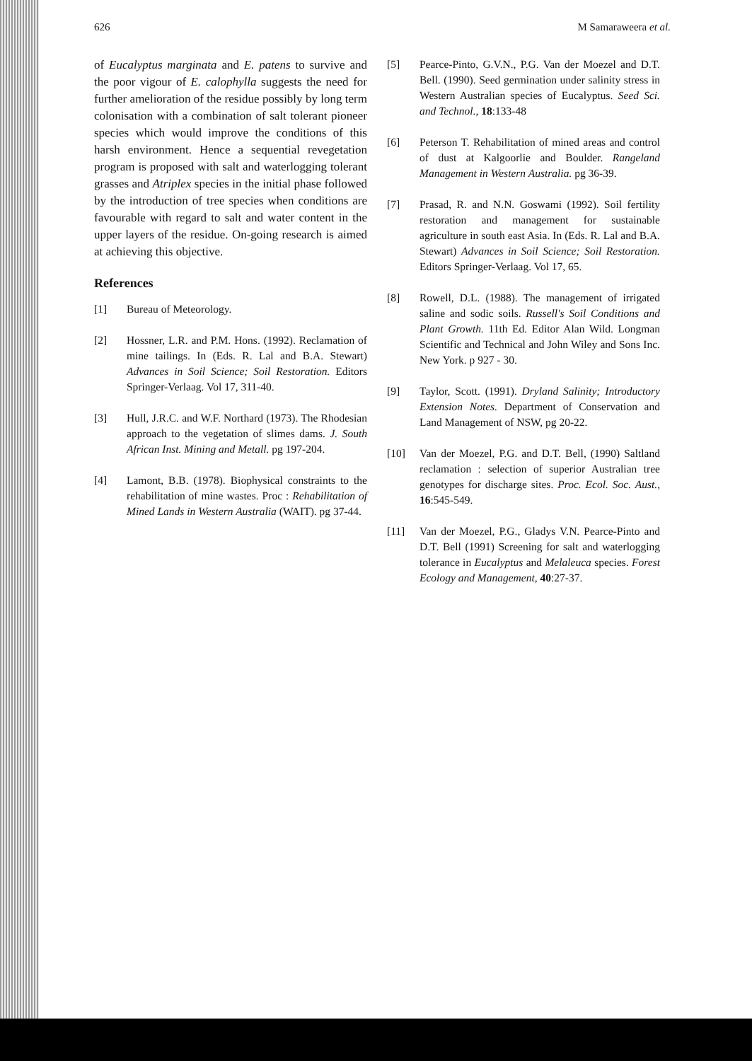626 M Samaraweera et al.
of Eucalyptus marginata and E. patens to survive and the poor vigour of E. calophylla suggests the need for further amelioration of the residue possibly by long term colonisation with a combination of salt tolerant pioneer species which would improve the conditions of this harsh environment. Hence a sequential revegetation program is proposed with salt and waterlogging tolerant grasses and Atriplex species in the initial phase followed by the introduction of tree species when conditions are favourable with regard to salt and water content in the upper layers of the residue. On-going research is aimed at achieving this objective.
References
[1] Bureau of Meteorology.
[2] Hossner, L.R. and P.M. Hons. (1992). Reclamation of mine tailings. In (Eds. R. Lal and B.A. Stewart) Advances in Soil Science; Soil Restoration. Editors Springer-Verlaag. Vol 17, 311-40.
[3] Hull, J.R.C. and W.F. Northard (1973). The Rhodesian approach to the vegetation of slimes dams. J. South African Inst. Mining and Metall. pg 197-204.
[4] Lamont, B.B. (1978). Biophysical constraints to the rehabilitation of mine wastes. Proc : Rehabilitation of Mined Lands in Western Australia (WAIT). pg 37-44.
[5] Pearce-Pinto, G.V.N., P.G. Van der Moezel and D.T. Bell. (1990). Seed germination under salinity stress in Western Australian species of Eucalyptus. Seed Sci. and Technol., 18:133-48
[6] Peterson T. Rehabilitation of mined areas and control of dust at Kalgoorlie and Boulder. Rangeland Management in Western Australia. pg 36-39.
[7] Prasad, R. and N.N. Goswami (1992). Soil fertility restoration and management for sustainable agriculture in south east Asia. In (Eds. R. Lal and B.A. Stewart) Advances in Soil Science; Soil Restoration. Editors Springer-Verlaag. Vol 17, 65.
[8] Rowell, D.L. (1988). The management of irrigated saline and sodic soils. Russell's Soil Conditions and Plant Growth. 11th Ed. Editor Alan Wild. Longman Scientific and Technical and John Wiley and Sons Inc. New York. p 927 - 30.
[9] Taylor, Scott. (1991). Dryland Salinity; Introductory Extension Notes. Department of Conservation and Land Management of NSW, pg 20-22.
[10] Van der Moezel, P.G. and D.T. Bell, (1990) Saltland reclamation : selection of superior Australian tree genotypes for discharge sites. Proc. Ecol. Soc. Aust., 16:545-549.
[11] Van der Moezel, P.G., Gladys V.N. Pearce-Pinto and D.T. Bell (1991) Screening for salt and waterlogging tolerance in Eucalyptus and Melaleuca species. Forest Ecology and Management, 40:27-37.